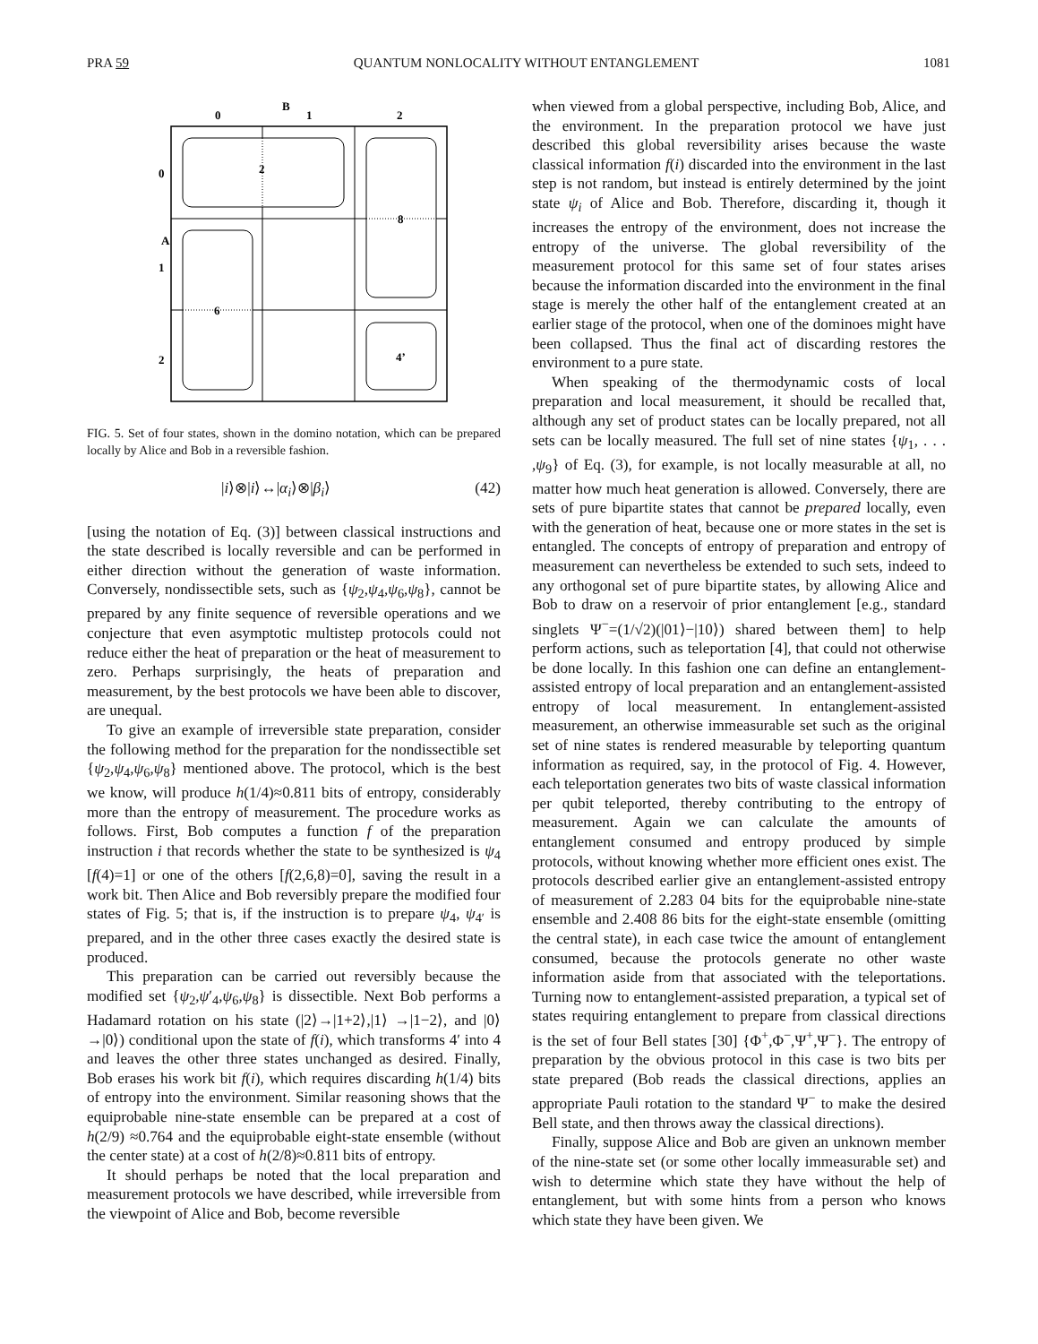PRA 59 QUANTUM NONLOCALITY WITHOUT ENTANGLEMENT 1081
B
0
1
2
A
0
1
2
2
8
6
4’
FIG. 5. Set of four states, shown in the domino notation, which can be prepared locally by Alice and Bob in a reversible fashion.
|i⟩⊗|i⟩↔|α<sub>i</sub>⟩⊗|β<sub>i</sub>⟩ (42)
[using the notation of Eq. (3)] between classical instructions and the state described is locally reversible and can be performed in either direction without the generation of waste information. Conversely, nondissectible sets, such as {ψ<sub>2</sub>,ψ<sub>4</sub>,ψ<sub>6</sub>,ψ<sub>8</sub>}, cannot be prepared by any finite sequence of reversible operations and we conjecture that even asymptotic multistep protocols could not reduce either the heat of preparation or the heat of measurement to zero. Perhaps surprisingly, the heats of preparation and measurement, by the best protocols we have been able to discover, are unequal.
To give an example of irreversible state preparation, consider the following method for the preparation for the nondissectible set {ψ<sub>2</sub>,ψ<sub>4</sub>,ψ<sub>6</sub>,ψ<sub>8</sub>} mentioned above. The protocol, which is the best we know, will produce h(1/4)≈0.811 bits of entropy, considerably more than the entropy of measurement. The procedure works as follows. First, Bob computes a function f of the preparation instruction i that records whether the state to be synthesized is ψ<sub>4</sub> [f(4)=1] or one of the others [f(2,6,8)=0], saving the result in a work bit. Then Alice and Bob reversibly prepare the modified four states of Fig. 5; that is, if the instruction is to prepare ψ<sub>4</sub>, ψ<sub>4′</sub> is prepared, and in the other three cases exactly the desired state is produced.
This preparation can be carried out reversibly because the modified set {ψ<sub>2</sub>,ψ′<sub>4</sub>,ψ<sub>6</sub>,ψ<sub>8</sub>} is dissectible. Next Bob performs a Hadamard rotation on his state (|2⟩→|1+2⟩,|1⟩ →|1−2⟩, and |0⟩→|0⟩) conditional upon the state of f(i), which transforms 4′ into 4 and leaves the other three states unchanged as desired. Finally, Bob erases his work bit f(i), which requires discarding h(1/4) bits of entropy into the environment. Similar reasoning shows that the equiprobable nine-state ensemble can be prepared at a cost of h(2/9) ≈0.764 and the equiprobable eight-state ensemble (without the center state) at a cost of h(2/8)≈0.811 bits of entropy.
It should perhaps be noted that the local preparation and measurement protocols we have described, while irreversible from the viewpoint of Alice and Bob, become reversible
when viewed from a global perspective, including Bob, Alice, and the environment. In the preparation protocol we have just described this global reversibility arises because the waste classical information f(i) discarded into the environment in the last step is not random, but instead is entirely determined by the joint state ψ<sub>i</sub> of Alice and Bob. Therefore, discarding it, though it increases the entropy of the environment, does not increase the entropy of the universe. The global reversibility of the measurement protocol for this same set of four states arises because the information discarded into the environment in the final stage is merely the other half of the entanglement created at an earlier stage of the protocol, when one of the dominoes might have been collapsed. Thus the final act of discarding restores the environment to a pure state.
When speaking of the thermodynamic costs of local preparation and local measurement, it should be recalled that, although any set of product states can be locally prepared, not all sets can be locally measured. The full set of nine states {ψ<sub>1</sub>, . . . ,ψ<sub>9</sub>} of Eq. (3), for example, is not locally measurable at all, no matter how much heat generation is allowed. Conversely, there are sets of pure bipartite states that cannot be prepared locally, even with the generation of heat, because one or more states in the set is entangled. The concepts of entropy of preparation and entropy of measurement can nevertheless be extended to such sets, indeed to any orthogonal set of pure bipartite states, by allowing Alice and Bob to draw on a reservoir of prior entanglement [e.g., standard singlets Ψ<sup>−</sup>=(1/√2)(|01⟩−|10⟩) shared between them] to help perform actions, such as teleportation [4], that could not otherwise be done locally. In this fashion one can define an entanglement-assisted entropy of local preparation and an entanglement-assisted entropy of local measurement. In entanglement-assisted measurement, an otherwise immeasurable set such as the original set of nine states is rendered measurable by teleporting quantum information as required, say, in the protocol of Fig. 4. However, each teleportation generates two bits of waste classical information per qubit teleported, thereby contributing to the entropy of measurement. Again we can calculate the amounts of entanglement consumed and entropy produced by simple protocols, without knowing whether more efficient ones exist. The protocols described earlier give an entanglement-assisted entropy of measurement of 2.283 04 bits for the equiprobable nine-state ensemble and 2.408 86 bits for the eight-state ensemble (omitting the central state), in each case twice the amount of entanglement consumed, because the protocols generate no other waste information aside from that associated with the teleportations. Turning now to entanglement-assisted preparation, a typical set of states requiring entanglement to prepare from classical directions is the set of four Bell states [30] {Φ<sup>+</sup>,Φ<sup>−</sup>,Ψ<sup>+</sup>,Ψ<sup>−</sup>}. The entropy of preparation by the obvious protocol in this case is two bits per state prepared (Bob reads the classical directions, applies an appropriate Pauli rotation to the standard Ψ<sup>−</sup> to make the desired Bell state, and then throws away the classical directions).
Finally, suppose Alice and Bob are given an unknown member of the nine-state set (or some other locally immeasurable set) and wish to determine which state they have without the help of entanglement, but with some hints from a person who knows which state they have been given. We